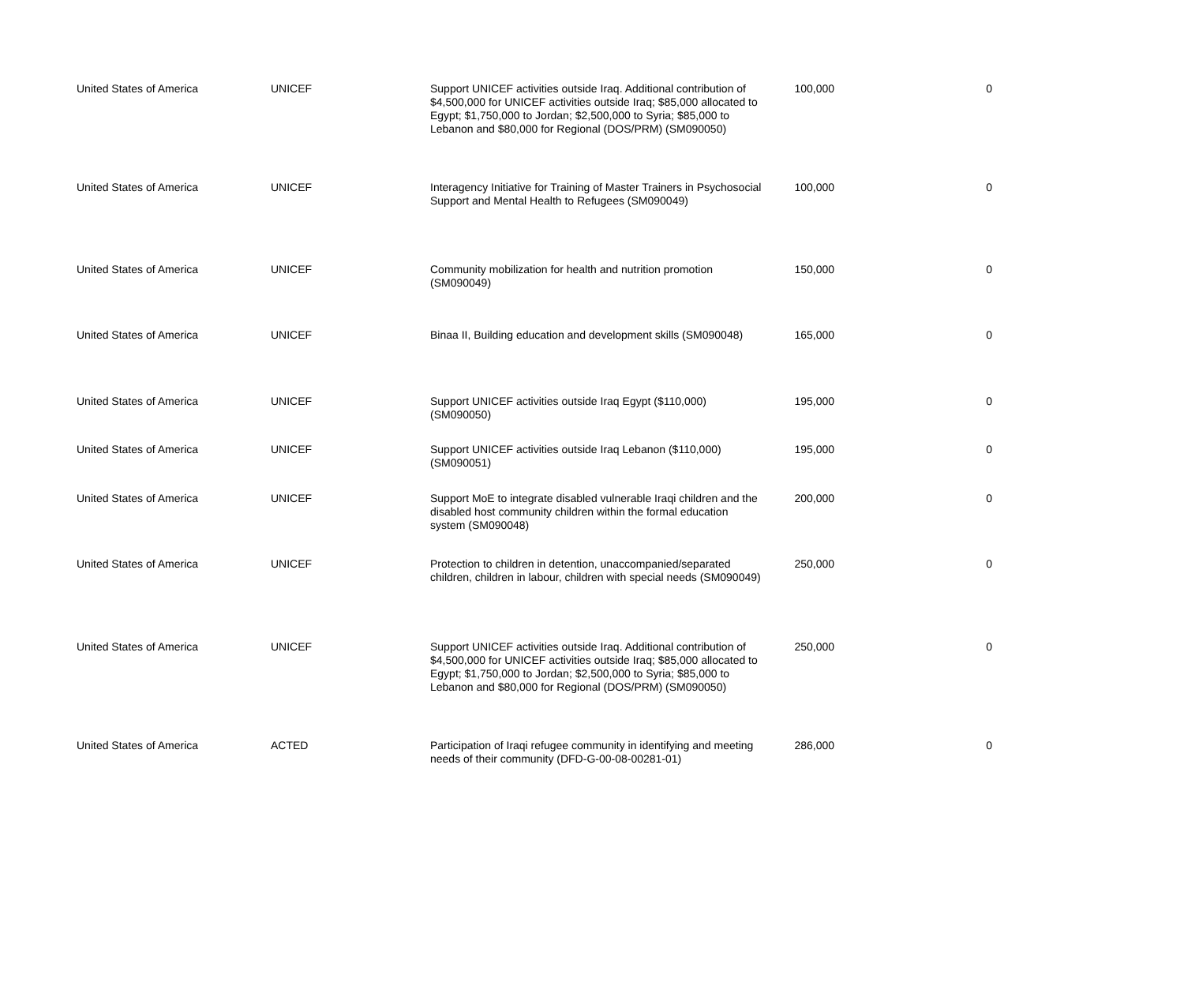| United States of America | UNICEF | Support UNICEF activities outside Iraq. Additional contribution of $4,500,000 for UNICEF activities outside Iraq; $85,000 allocated to Egypt; $1,750,000 to Jordan; $2,500,000 to Syria; $85,000 to Lebanon and $80,000 for Regional (DOS/PRM) (SM090050) | 100,000 | 0 |
| United States of America | UNICEF | Interagency Initiative for Training of Master Trainers in Psychosocial Support and Mental Health to Refugees (SM090049) | 100,000 | 0 |
| United States of America | UNICEF | Community mobilization for health and nutrition promotion (SM090049) | 150,000 | 0 |
| United States of America | UNICEF | Binaa II, Building education and development skills (SM090048) | 165,000 | 0 |
| United States of America | UNICEF | Support UNICEF activities outside Iraq Egypt ($110,000) (SM090050) | 195,000 | 0 |
| United States of America | UNICEF | Support UNICEF activities outside Iraq Lebanon ($110,000) (SM090051) | 195,000 | 0 |
| United States of America | UNICEF | Support MoE to integrate disabled vulnerable Iraqi children and the disabled host community children within the formal education system (SM090048) | 200,000 | 0 |
| United States of America | UNICEF | Protection to children in detention, unaccompanied/separated children, children in labour, children with special needs (SM090049) | 250,000 | 0 |
| United States of America | UNICEF | Support UNICEF activities outside Iraq. Additional contribution of $4,500,000 for UNICEF activities outside Iraq; $85,000 allocated to Egypt; $1,750,000 to Jordan; $2,500,000 to Syria; $85,000 to Lebanon and $80,000 for Regional (DOS/PRM) (SM090050) | 250,000 | 0 |
| United States of America | ACTED | Participation of Iraqi refugee community in identifying and meeting needs of their community (DFD-G-00-08-00281-01) | 286,000 | 0 |